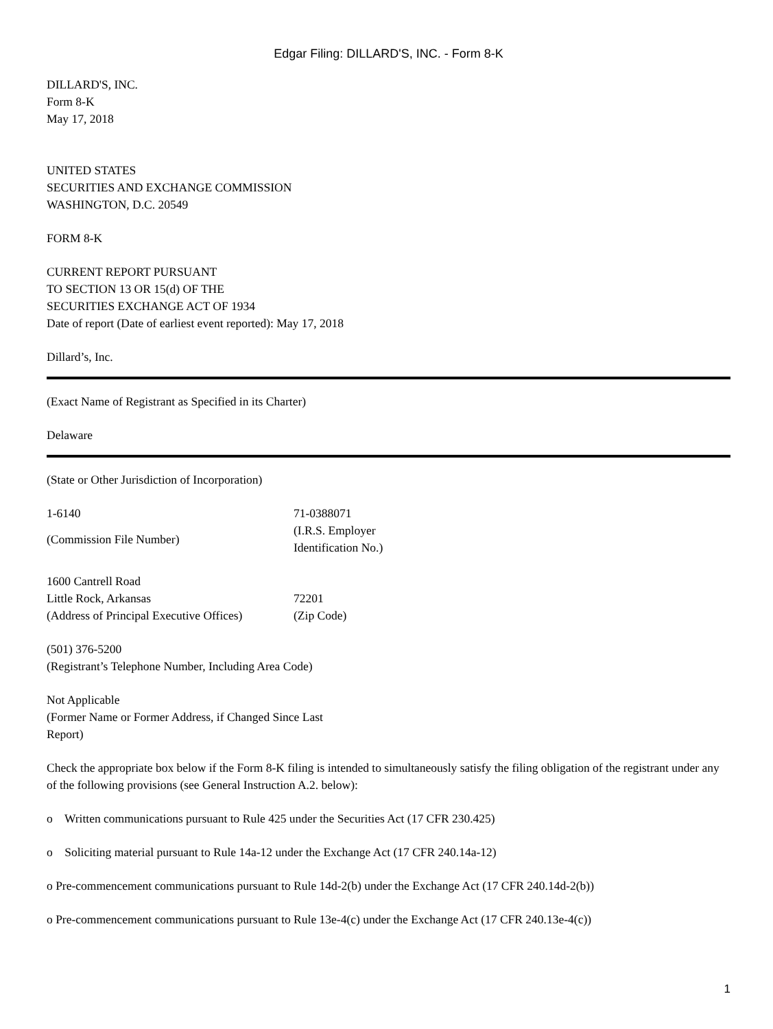Edgar Filing: DILLARD'S, INC. - Form 8-K
DILLARD'S, INC.
Form 8-K
May 17, 2018
UNITED STATES
SECURITIES AND EXCHANGE COMMISSION
WASHINGTON, D.C. 20549
FORM 8-K
CURRENT REPORT PURSUANT
TO SECTION 13 OR 15(d) OF THE
SECURITIES EXCHANGE ACT OF 1934
Date of report (Date of earliest event reported): May 17, 2018
Dillard’s, Inc.
(Exact Name of Registrant as Specified in its Charter)
Delaware
(State or Other Jurisdiction of Incorporation)
| 1-6140 | 71-0388071 |
| (Commission File Number) | (I.R.S. Employer Identification No.) |
| 1600 Cantrell Road | |
| Little Rock, Arkansas | 72201 |
| (Address of Principal Executive Offices) | (Zip Code) |
(501) 376-5200
(Registrant’s Telephone Number, Including Area Code)
Not Applicable
(Former Name or Former Address, if Changed Since Last
Report)
Check the appropriate box below if the Form 8-K filing is intended to simultaneously satisfy the filing obligation of the registrant under any of the following provisions (see General Instruction A.2. below):
o Written communications pursuant to Rule 425 under the Securities Act (17 CFR 230.425)
o Soliciting material pursuant to Rule 14a-12 under the Exchange Act (17 CFR 240.14a-12)
o Pre-commencement communications pursuant to Rule 14d-2(b) under the Exchange Act (17 CFR 240.14d-2(b))
o Pre-commencement communications pursuant to Rule 13e-4(c) under the Exchange Act (17 CFR 240.13e-4(c))
1